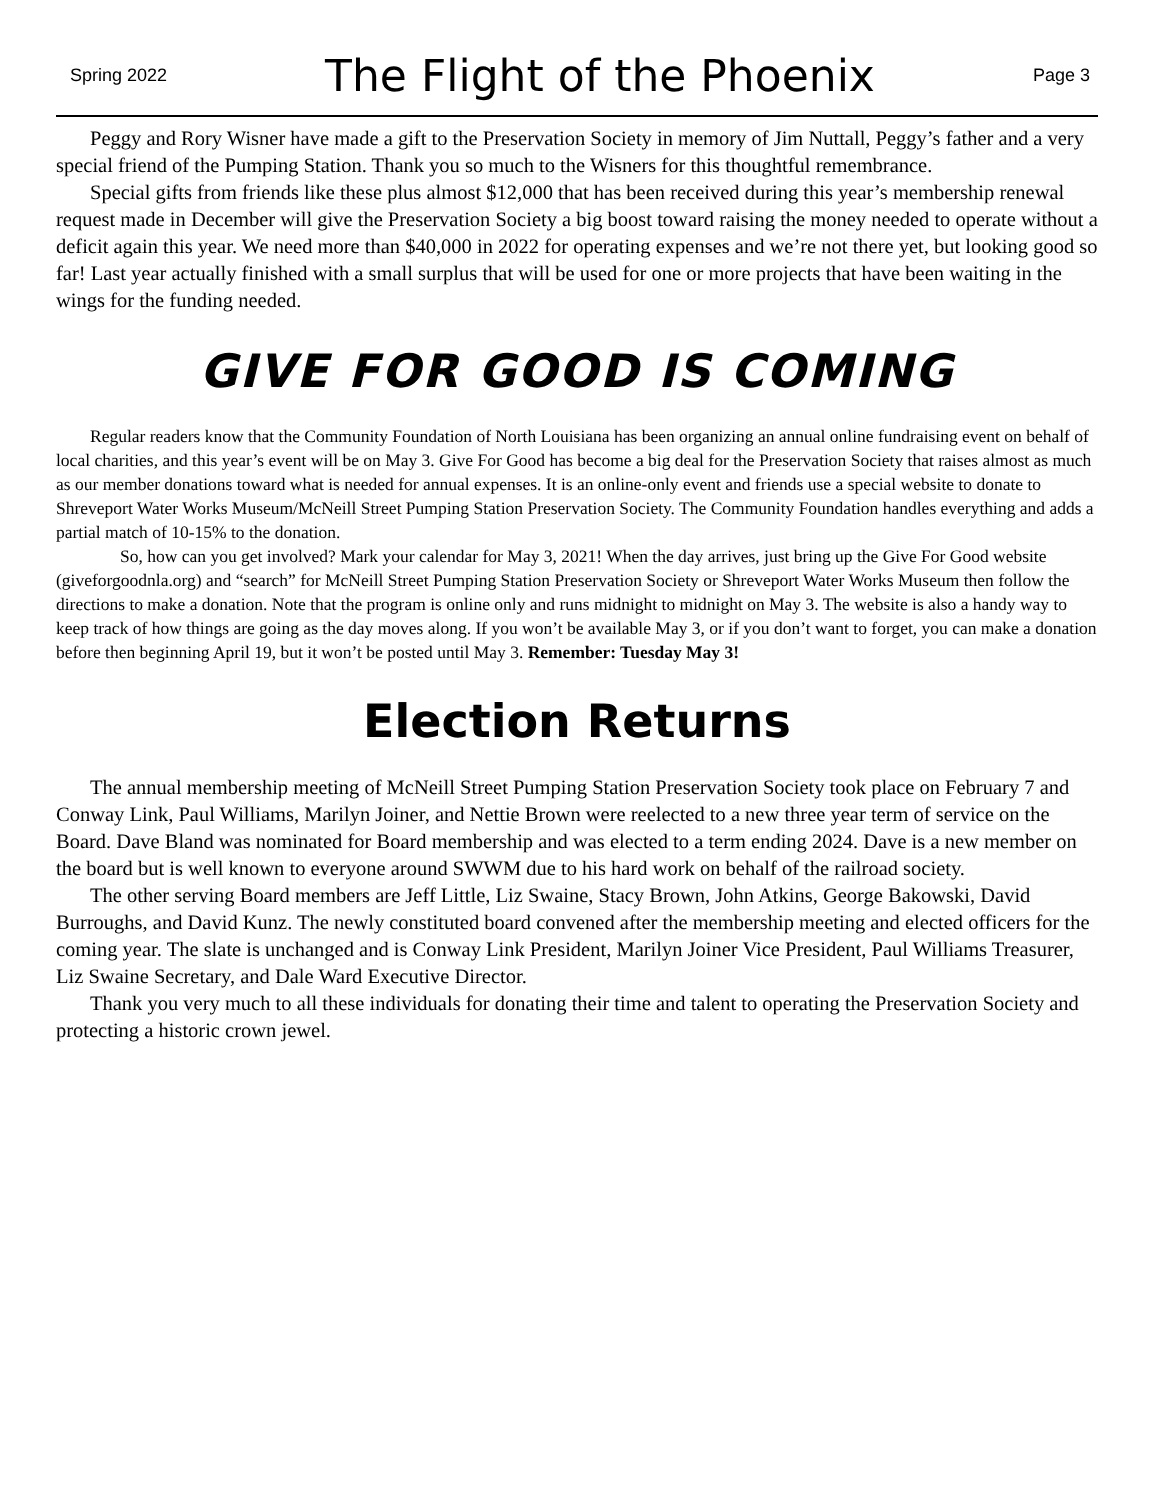Spring 2022
The Flight of the Phoenix
Page 3
Peggy and Rory Wisner have made a gift to the Preservation Society in memory of Jim Nuttall, Peggy’s father and a very special friend of the Pumping Station. Thank you so much to the Wisners for this thoughtful remembrance.
Special gifts from friends like these plus almost $12,000 that has been received during this year’s membership renewal request made in December will give the Preservation Society a big boost toward raising the money needed to operate without a deficit again this year. We need more than $40,000 in 2022 for operating expenses and we’re not there yet, but looking good so far! Last year actually finished with a small surplus that will be used for one or more projects that have been waiting in the wings for the funding needed.
GIVE FOR GOOD IS COMING
Regular readers know that the Community Foundation of North Louisiana has been organizing an annual online fundraising event on behalf of local charities, and this year’s event will be on May 3. Give For Good has become a big deal for the Preservation Society that raises almost as much as our member donations toward what is needed for annual expenses. It is an online-only event and friends use a special website to donate to Shreveport Water Works Museum/McNeill Street Pumping Station Preservation Society. The Community Foundation handles everything and adds a partial match of 10-15% to the donation.
So, how can you get involved? Mark your calendar for May 3, 2021! When the day arrives, just bring up the Give For Good website (giveforgoodnla.org) and “search” for McNeill Street Pumping Station Preservation Society or Shreveport Water Works Museum then follow the directions to make a donation. Note that the program is online only and runs midnight to midnight on May 3. The website is also a handy way to keep track of how things are going as the day moves along. If you won’t be available May 3, or if you don’t want to forget, you can make a donation before then beginning April 19, but it won’t be posted until May 3. Remember: Tuesday May 3!
Election Returns
The annual membership meeting of McNeill Street Pumping Station Preservation Society took place on February 7 and Conway Link, Paul Williams, Marilyn Joiner, and Nettie Brown were reelected to a new three year term of service on the Board. Dave Bland was nominated for Board membership and was elected to a term ending 2024. Dave is a new member on the board but is well known to everyone around SWWM due to his hard work on behalf of the railroad society.
The other serving Board members are Jeff Little, Liz Swaine, Stacy Brown, John Atkins, George Bakowski, David Burroughs, and David Kunz. The newly constituted board convened after the membership meeting and elected officers for the coming year. The slate is unchanged and is Conway Link President, Marilyn Joiner Vice President, Paul Williams Treasurer, Liz Swaine Secretary, and Dale Ward Executive Director.
Thank you very much to all these individuals for donating their time and talent to operating the Preservation Society and protecting a historic crown jewel.